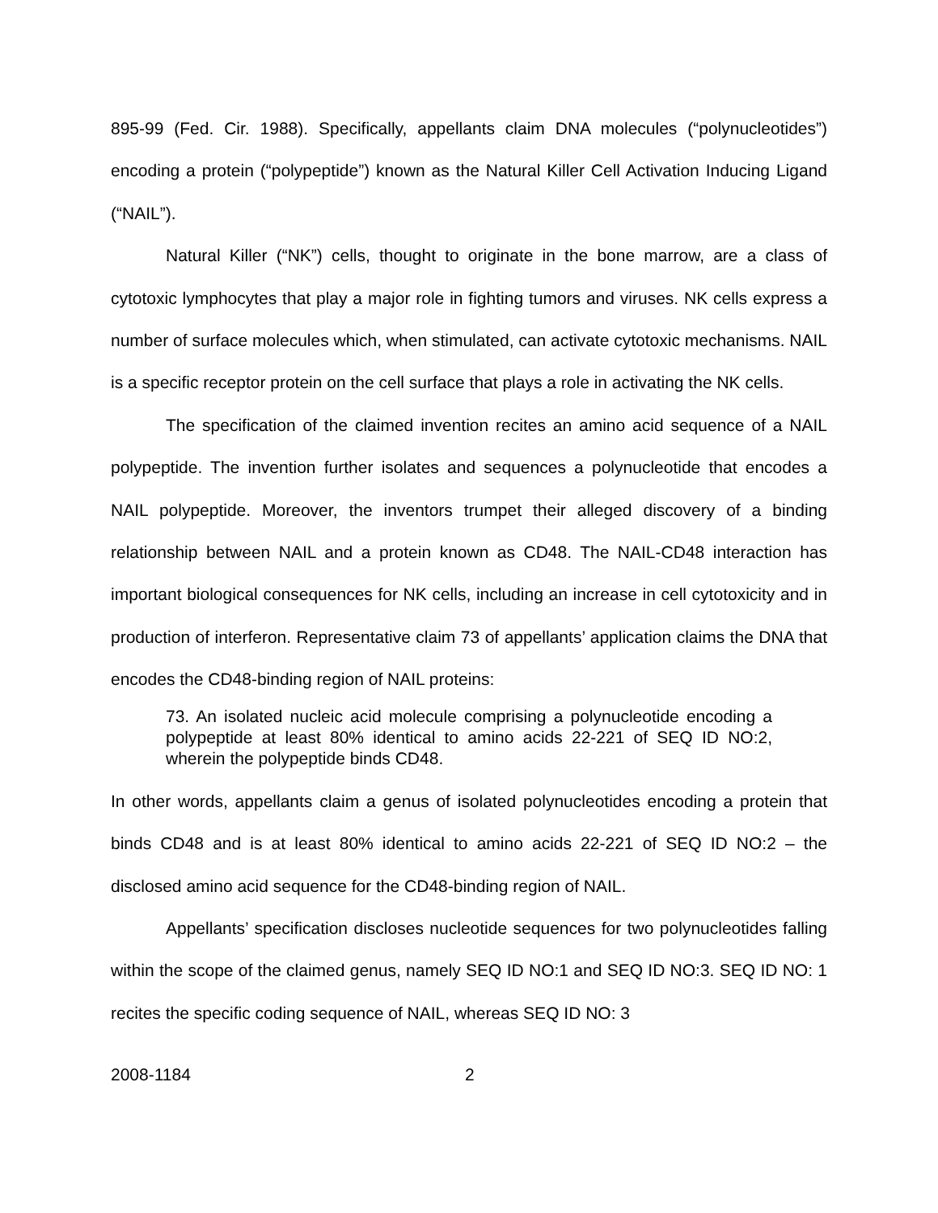895-99 (Fed. Cir. 1988). Specifically, appellants claim DNA molecules (“polynucleotides”) encoding a protein (“polypeptide”) known as the Natural Killer Cell Activation Inducing Ligand (“NAIL”).
Natural Killer (“NK”) cells, thought to originate in the bone marrow, are a class of cytotoxic lymphocytes that play a major role in fighting tumors and viruses. NK cells express a number of surface molecules which, when stimulated, can activate cytotoxic mechanisms. NAIL is a specific receptor protein on the cell surface that plays a role in activating the NK cells.
The specification of the claimed invention recites an amino acid sequence of a NAIL polypeptide. The invention further isolates and sequences a polynucleotide that encodes a NAIL polypeptide. Moreover, the inventors trumpet their alleged discovery of a binding relationship between NAIL and a protein known as CD48. The NAIL-CD48 interaction has important biological consequences for NK cells, including an increase in cell cytotoxicity and in production of interferon. Representative claim 73 of appellants’ application claims the DNA that encodes the CD48-binding region of NAIL proteins:
73. An isolated nucleic acid molecule comprising a polynucleotide encoding a polypeptide at least 80% identical to amino acids 22-221 of SEQ ID NO:2, wherein the polypeptide binds CD48.
In other words, appellants claim a genus of isolated polynucleotides encoding a protein that binds CD48 and is at least 80% identical to amino acids 22-221 of SEQ ID NO:2 – the disclosed amino acid sequence for the CD48-binding region of NAIL.
Appellants’ specification discloses nucleotide sequences for two polynucleotides falling within the scope of the claimed genus, namely SEQ ID NO:1 and SEQ ID NO:3. SEQ ID NO: 1 recites the specific coding sequence of NAIL, whereas SEQ ID NO: 3
2008-1184 2